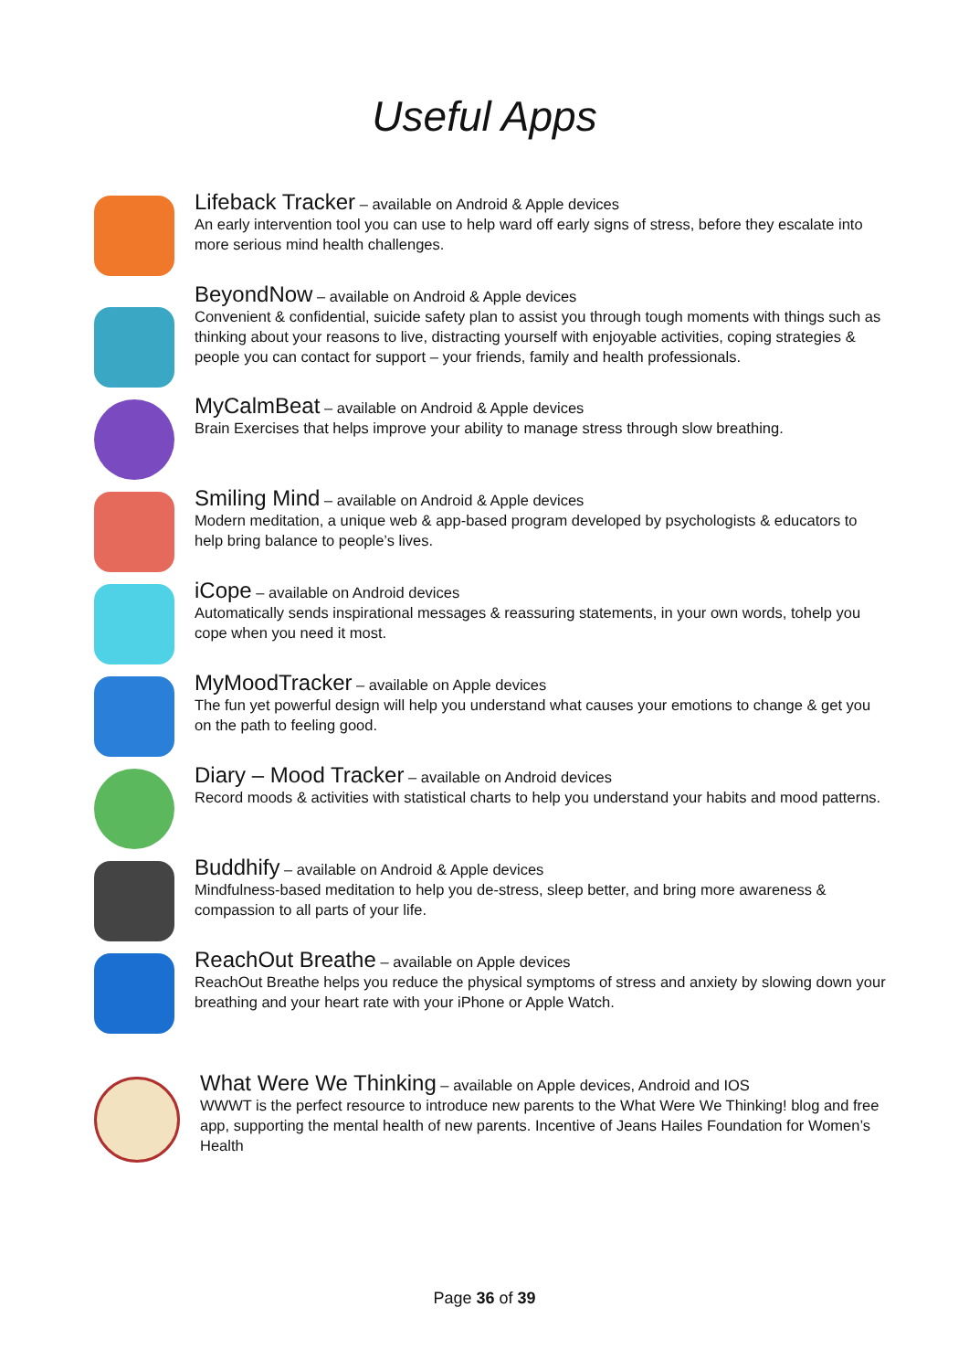Useful Apps
Lifeback Tracker – available on Android & Apple devices
An early intervention tool you can use to help ward off early signs of stress, before they escalate into more serious mind health challenges.
BeyondNow – available on Android & Apple devices
Convenient & confidential, suicide safety plan to assist you through tough moments with things such as thinking about your reasons to live, distracting yourself with enjoyable activities, coping strategies & people you can contact for support – your friends, family and health professionals.
MyCalmBeat – available on Android & Apple devices
Brain Exercises that helps improve your ability to manage stress through slow breathing.
Smiling Mind – available on Android & Apple devices
Modern meditation, a unique web & app-based program developed by psychologists & educators to help bring balance to people’s lives.
iCope – available on Android devices
Automatically sends inspirational messages & reassuring statements, in your own words, tohelp you cope when you need it most.
MyMoodTracker – available on Apple devices
The fun yet powerful design will help you understand what causes your emotions to change & get you on the path to feeling good.
Diary – Mood Tracker – available on Android devices
Record moods & activities with statistical charts to help you understand your habits and mood patterns.
Buddhify – available on Android & Apple devices
Mindfulness-based meditation to help you de-stress, sleep better, and bring more awareness & compassion to all parts of your life.
ReachOut Breathe – available on Apple devices
ReachOut Breathe helps you reduce the physical symptoms of stress and anxiety by slowing down your breathing and your heart rate with your iPhone or Apple Watch.
What Were We Thinking – available on Apple devices, Android and IOS
WWWT is the perfect resource to introduce new parents to the What Were We Thinking! blog and free app, supporting the mental health of new parents. Incentive of Jeans Hailes Foundation for Women’s Health
Page 36 of 39